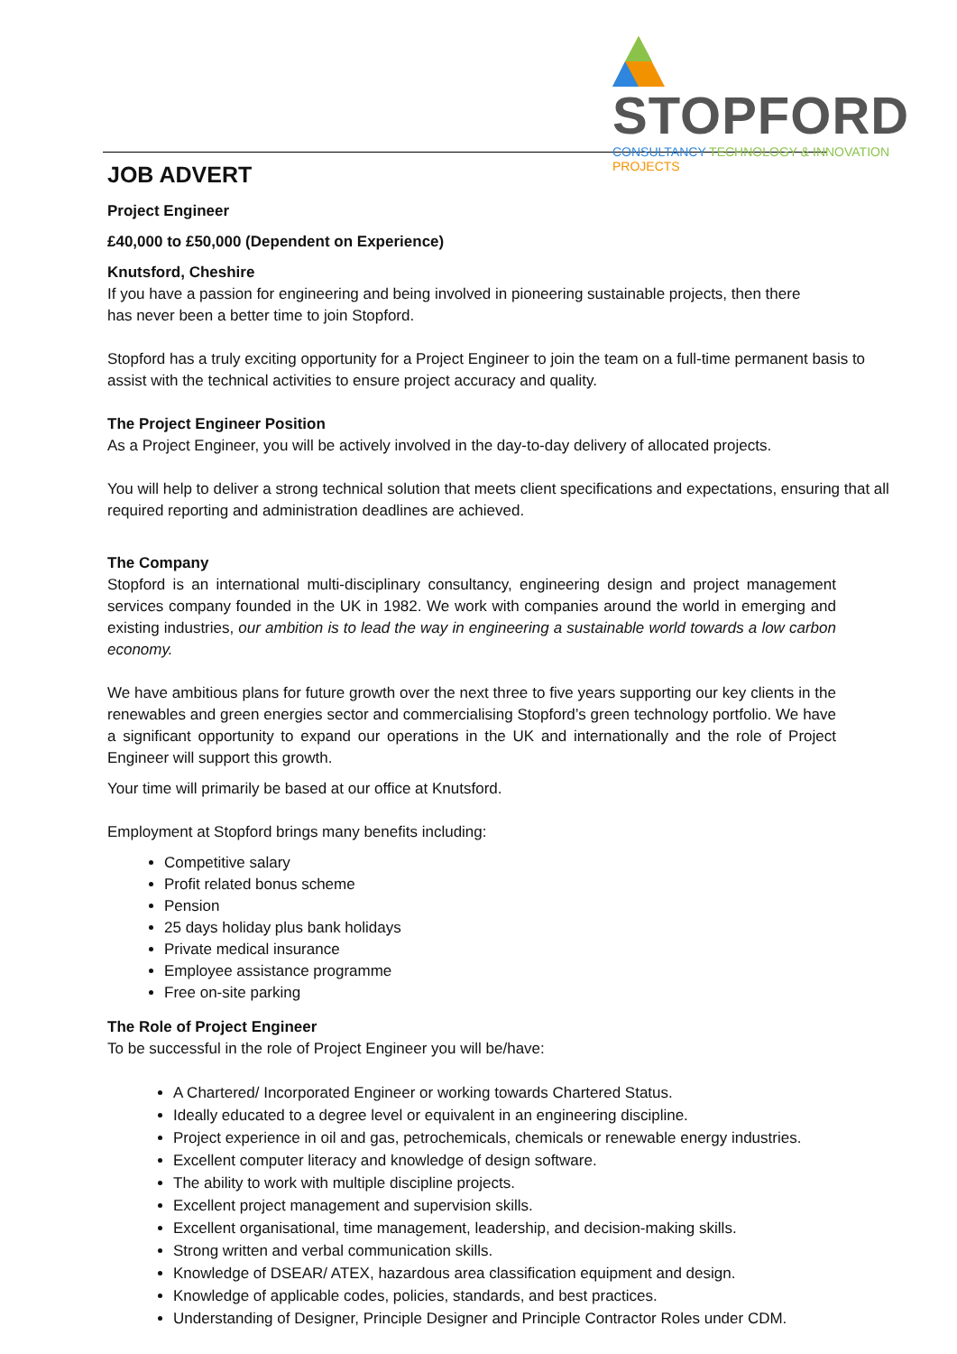STOPFORD
CONSULTANCY TECHNOLOGY & INNOVATION PROJECTS
JOB ADVERT
Project Engineer
£40,000 to £50,000 (Dependent on Experience)
Knutsford, Cheshire
If you have a passion for engineering and being involved in pioneering sustainable projects, then there
has never been a better time to join Stopford.
Stopford has a truly exciting opportunity for a Project Engineer to join the team on a full-time permanent basis to assist with the technical activities to ensure project accuracy and quality.
The Project Engineer Position
As a Project Engineer, you will be actively involved in the day-to-day delivery of allocated projects.
You will help to deliver a strong technical solution that meets client specifications and expectations, ensuring that all required reporting and administration deadlines are achieved.
The Company
Stopford is an international multi-disciplinary consultancy, engineering design and project management services company founded in the UK in 1982. We work with companies around the world in emerging and existing industries, our ambition is to lead the way in engineering a sustainable world towards a low carbon economy.
We have ambitious plans for future growth over the next three to five years supporting our key clients in the renewables and green energies sector and commercialising Stopford’s green technology portfolio. We have a significant opportunity to expand our operations in the UK and internationally and the role of Project Engineer will support this growth.
Your time will primarily be based at our office at Knutsford.
Employment at Stopford brings many benefits including:
Competitive salary
Profit related bonus scheme
Pension
25 days holiday plus bank holidays
Private medical insurance
Employee assistance programme
Free on-site parking
The Role of Project Engineer
To be successful in the role of Project Engineer you will be/have:
A Chartered/ Incorporated Engineer or working towards Chartered Status.
Ideally educated to a degree level or equivalent in an engineering discipline.
Project experience in oil and gas, petrochemicals, chemicals or renewable energy industries.
Excellent computer literacy and knowledge of design software.
The ability to work with multiple discipline projects.
Excellent project management and supervision skills.
Excellent organisational, time management, leadership, and decision-making skills.
Strong written and verbal communication skills.
Knowledge of DSEAR/ ATEX, hazardous area classification equipment and design.
Knowledge of applicable codes, policies, standards, and best practices.
Understanding of Designer, Principle Designer and Principle Contractor Roles under CDM.